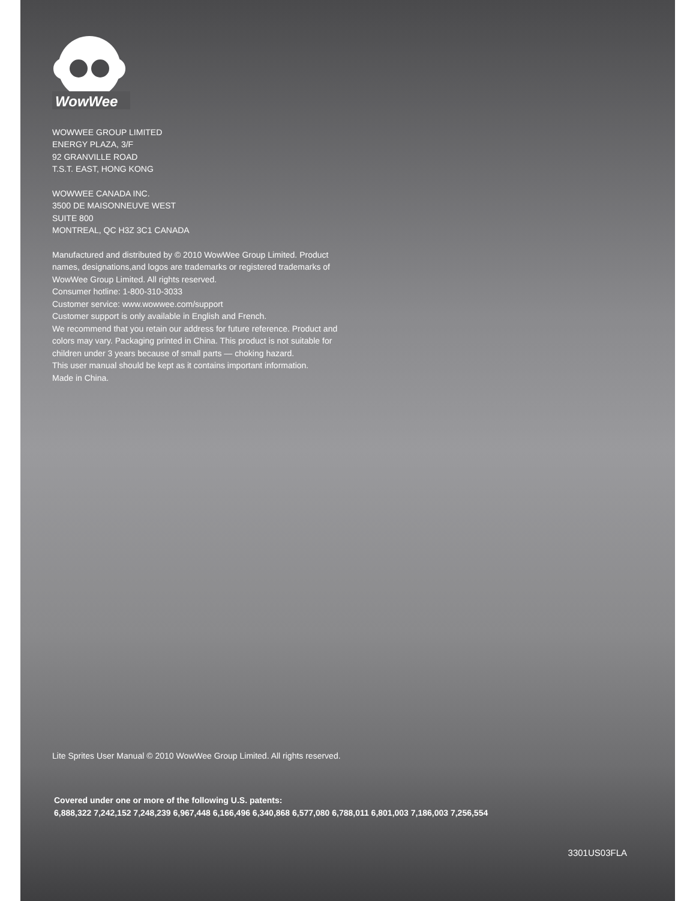WowWee
WOWWEE GROUP LIMITED
ENERGY PLAZA, 3/F
92 GRANVILLE ROAD
T.S.T. EAST, HONG KONG
WOWWEE CANADA INC.
3500 DE MAISONNEUVE WEST
SUITE 800
MONTREAL, QC H3Z 3C1 CANADA
Manufactured and distributed by © 2010 WowWee Group Limited. Product
names, designations,and logos are trademarks or registered trademarks of
WowWee Group Limited. All rights reserved.
Consumer hotline: 1-800-310-3033
Customer service: www.wowwee.com/support
Customer support is only available in English and French.
We recommend that you retain our address for future reference. Product and
colors may vary. Packaging printed in China. This product is not suitable for
children under 3 years because of small parts — choking hazard.
This user manual should be kept as it contains important information.
Made in China.
Lite Sprites User Manual © 2010 WowWee Group Limited. All rights reserved.
Covered under one or more of the following U.S. patents:
6,888,322 7,242,152 7,248,239 6,967,448 6,166,496 6,340,868 6,577,080 6,788,011 6,801,003 7,186,003 7,256,554
3301US03FLA